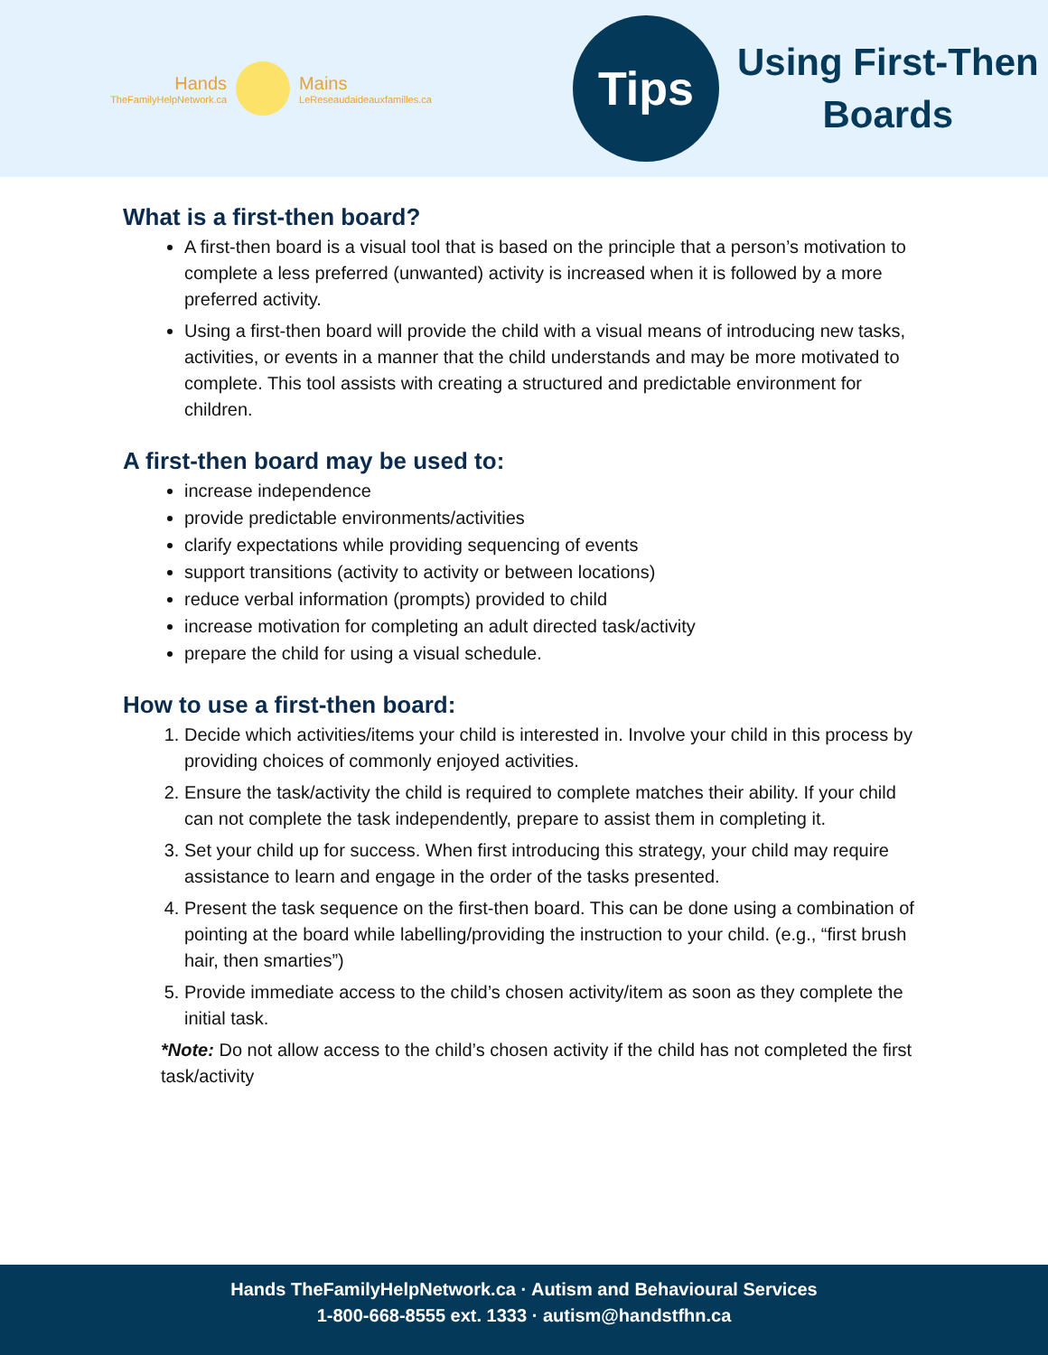Hands
TheFamilyHelpNetwork.ca
Mains
LeReseaudaideauxfamilles.ca
Tips
Using First-Then
Boards
What is a first-then board?
A first-then board is a visual tool that is based on the principle that a person’s motivation to complete a less preferred (unwanted) activity is increased when it is followed by a more preferred activity.
Using a first-then board will provide the child with a visual means of introducing new tasks, activities, or events in a manner that the child understands and may be more motivated to complete. This tool assists with creating a structured and predictable environment for children.
A first-then board may be used to:
increase independence
provide predictable environments/activities
clarify expectations while providing sequencing of events
support transitions (activity to activity or between locations)
reduce verbal information (prompts) provided to child
increase motivation for completing an adult directed task/activity
prepare the child for using a visual schedule.
How to use a first-then board:
1. Decide which activities/items your child is interested in. Involve your child in this process by providing choices of commonly enjoyed activities.
2. Ensure the task/activity the child is required to complete matches their ability. If your child can not complete the task independently, prepare to assist them in completing it.
3. Set your child up for success. When first introducing this strategy, your child may require assistance to learn and engage in the order of the tasks presented.
4. Present the task sequence on the first-then board. This can be done using a combination of pointing at the board while labelling/providing the instruction to your child. (e.g., “first brush hair, then smarties”)
5. Provide immediate access to the child’s chosen activity/item as soon as they complete the initial task.
*Note: Do not allow access to the child’s chosen activity if the child has not completed the first task/activity
Hands TheFamilyHelpNetwork.ca · Autism and Behavioural Services
1-800-668-8555 ext. 1333 · autism@handstfhn.ca